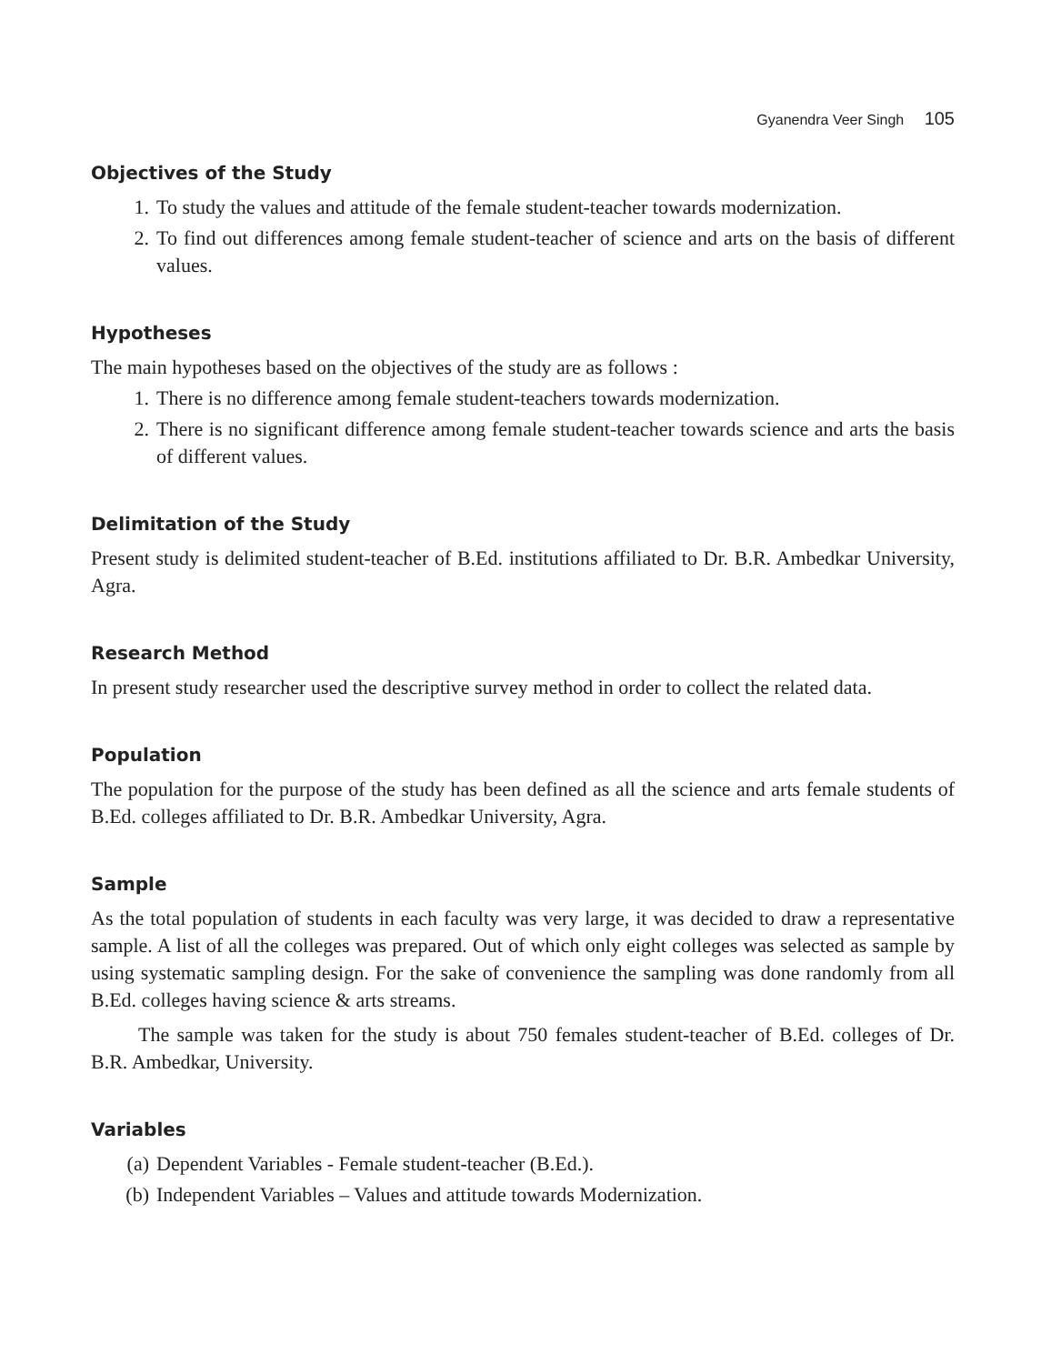Gyanendra Veer Singh 105
Objectives of the Study
1. To study the values and attitude of the female student-teacher towards modernization.
2. To find out differences among female student-teacher of science and arts on the basis of different values.
Hypotheses
The main hypotheses based on the objectives of the study are as follows :
1. There is no difference among female student-teachers towards modernization.
2. There is no significant difference among female student-teacher towards science and arts the basis of different values.
Delimitation of the Study
Present study is delimited student-teacher of B.Ed. institutions affiliated to Dr. B.R. Ambedkar University, Agra.
Research Method
In present study researcher used the descriptive survey method in order to collect the related data.
Population
The population for the purpose of the study has been defined as all the science and arts female students of B.Ed. colleges affiliated to Dr. B.R. Ambedkar University, Agra.
Sample
As the total population of students in each faculty was very large, it was decided to draw a representative sample. A list of all the colleges was prepared. Out of which only eight colleges was selected as sample by using systematic sampling design. For the sake of convenience the sampling was done randomly from all B.Ed. colleges having science & arts streams.
The sample was taken for the study is about 750 females student-teacher of B.Ed. colleges of Dr. B.R. Ambedkar, University.
Variables
(a) Dependent Variables - Female student-teacher (B.Ed.).
(b) Independent Variables – Values and attitude towards Modernization.